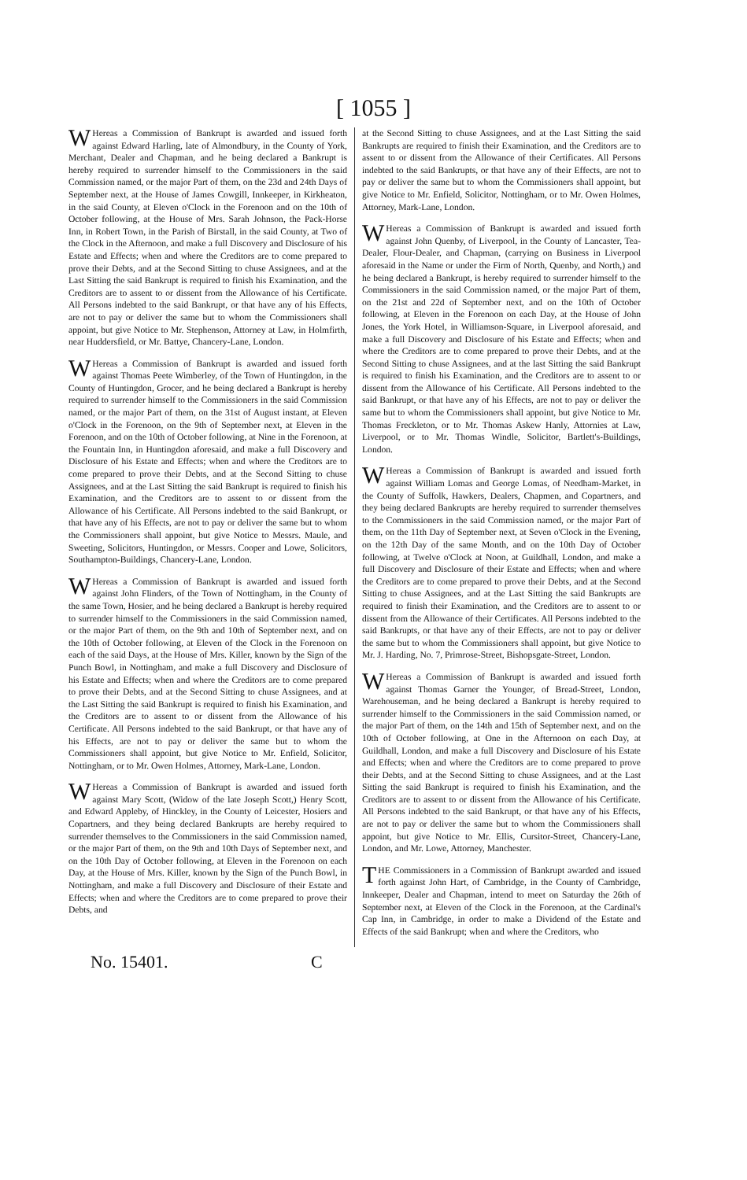[ 1055 ]
WHereas a Commission of Bankrupt is awarded and issued forth against Edward Harling, late of Almondbury, in the County of York, Merchant, Dealer and Chapman, and he being declared a Bankrupt is hereby required to surrender himself to the Commissioners in the said Commission named, or the major Part of them, on the 23d and 24th Days of September next, at the House of James Cowgill, Innkeeper, in Kirkheaton, in the said County, at Eleven o'Clock in the Forenoon and on the 10th of October following, at the House of Mrs. Sarah Johnson, the Pack-Horse Inn, in Robert Town, in the Parish of Birstall, in the said County, at Two of the Clock in the Afternoon, and make a full Discovery and Disclosure of his Estate and Effects; when and where the Creditors are to come prepared to prove their Debts, and at the Second Sitting to chuse Assignees, and at the Last Sitting the said Bankrupt is required to finish his Examination, and the Creditors are to assent to or dissent from the Allowance of his Certificate. All Persons indebted to the said Bankrupt, or that have any of his Effects, are not to pay or deliver the same but to whom the Commissioners shall appoint, but give Notice to Mr. Stephenson, Attorney at Law, in Holmfirth, near Huddersfield, or Mr. Battye, Chancery-Lane, London.
WHereas a Commission of Bankrupt is awarded and issued forth against Thomas Peete Wimberley, of the Town of Huntingdon, in the County of Huntingdon, Grocer, and he being declared a Bankrupt is hereby required to surrender himself to the Commissioners in the said Commission named, or the major Part of them, on the 31st of August instant, at Eleven o'Clock in the Forenoon, on the 9th of September next, at Eleven in the Forenoon, and on the 10th of October following, at Nine in the Forenoon, at the Fountain Inn, in Huntingdon aforesaid, and make a full Discovery and Disclosure of his Estate and Effects; when and where the Creditors are to come prepared to prove their Debts, and at the Second Sitting to chuse Assignees, and at the Last Sitting the said Bankrupt is required to finish his Examination, and the Creditors are to assent to or dissent from the Allowance of his Certificate. All Persons indebted to the said Bankrupt, or that have any of his Effects, are not to pay or deliver the same but to whom the Commissioners shall appoint, but give Notice to Messrs. Maule, and Sweeting, Solicitors, Huntingdon, or Messrs. Cooper and Lowe, Solicitors, Southampton-Buildings, Chancery-Lane, London.
WHereas a Commission of Bankrupt is awarded and issued forth against John Flinders, of the Town of Nottingham, in the County of the same Town, Hosier, and he being declared a Bankrupt is hereby required to surrender himself to the Commissioners in the said Commission named, or the major Part of them, on the 9th and 10th of September next, and on the 10th of October following, at Eleven of the Clock in the Forenoon on each of the said Days, at the House of Mrs. Killer, known by the Sign of the Punch Bowl, in Nottingham, and make a full Discovery and Disclosure of his Estate and Effects; when and where the Creditors are to come prepared to prove their Debts, and at the Second Sitting to chuse Assignees, and at the Last Sitting the said Bankrupt is required to finish his Examination, and the Creditors are to assent to or dissent from the Allowance of his Certificate. All Persons indebted to the said Bankrupt, or that have any of his Effects, are not to pay or deliver the same but to whom the Commissioners shall appoint, but give Notice to Mr. Enfield, Solicitor, Nottingham, or to Mr. Owen Holmes, Attorney, Mark-Lane, London.
WHereas a Commission of Bankrupt is awarded and issued forth against Mary Scott, (Widow of the late Joseph Scott,) Henry Scott, and Edward Appleby, of Hinckley, in the County of Leicester, Hosiers and Copartners, and they being declared Bankrupts are hereby required to surrender themselves to the Commissioners in the said Commission named, or the major Part of them, on the 9th and 10th Days of September next, and on the 10th Day of October following, at Eleven in the Forenoon on each Day, at the House of Mrs. Killer, known by the Sign of the Punch Bowl, in Nottingham, and make a full Discovery and Disclosure of their Estate and Effects; when and where the Creditors are to come prepared to prove their Debts, and
at the Second Sitting to chuse Assignees, and at the Last Sitting the said Bankrupts are required to finish their Examination, and the Creditors are to assent to or dissent from the Allowance of their Certificates. All Persons indebted to the said Bankrupts, or that have any of their Effects, are not to pay or deliver the same but to whom the Commissioners shall appoint, but give Notice to Mr. Enfield, Solicitor, Nottingham, or to Mr. Owen Holmes, Attorney, Mark-Lane, London.
WHereas a Commission of Bankrupt is awarded and issued forth against John Quenby, of Liverpool, in the County of Lancaster, Tea-Dealer, Flour-Dealer, and Chapman, (carrying on Business in Liverpool aforesaid in the Name or under the Firm of North, Quenby, and North,) and he being declared a Bankrupt, is hereby required to surrender himself to the Commissioners in the said Commission named, or the major Part of them, on the 21st and 22d of September next, and on the 10th of October following, at Eleven in the Forenoon on each Day, at the House of John Jones, the York Hotel, in Williamson-Square, in Liverpool aforesaid, and make a full Discovery and Disclosure of his Estate and Effects; when and where the Creditors are to come prepared to prove their Debts, and at the Second Sitting to chuse Assignees, and at the last Sitting the said Bankrupt is required to finish his Examination, and the Creditors are to assent to or dissent from the Allowance of his Certificate. All Persons indebted to the said Bankrupt, or that have any of his Effects, are not to pay or deliver the same but to whom the Commissioners shall appoint, but give Notice to Mr. Thomas Freckleton, or to Mr. Thomas Askew Hanly, Attornies at Law, Liverpool, or to Mr. Thomas Windle, Solicitor, Bartlett's-Buildings, London.
WHereas a Commission of Bankrupt is awarded and issued forth against William Lomas and George Lomas, of Needham-Market, in the County of Suffolk, Hawkers, Dealers, Chapmen, and Copartners, and they being declared Bankrupts are hereby required to surrender themselves to the Commissioners in the said Commission named, or the major Part of them, on the 11th Day of September next, at Seven o'Clock in the Evening, on the 12th Day of the same Month, and on the 10th Day of October following, at Twelve o'Clock at Noon, at Guildhall, London, and make a full Discovery and Disclosure of their Estate and Effects; when and where the Creditors are to come prepared to prove their Debts, and at the Second Sitting to chuse Assignees, and at the Last Sitting the said Bankrupts are required to finish their Examination, and the Creditors are to assent to or dissent from the Allowance of their Certificates. All Persons indebted to the said Bankrupts, or that have any of their Effects, are not to pay or deliver the same but to whom the Commissioners shall appoint, but give Notice to Mr. J. Harding, No. 7, Primrose-Street, Bishopsgate-Street, London.
WHereas a Commission of Bankrupt is awarded and issued forth against Thomas Garner the Younger, of Bread-Street, London, Warehouseman, and he being declared a Bankrupt is hereby required to surrender himself to the Commissioners in the said Commission named, or the major Part of them, on the 14th and 15th of September next, and on the 10th of October following, at One in the Afternoon on each Day, at Guildhall, London, and make a full Discovery and Disclosure of his Estate and Effects; when and where the Creditors are to come prepared to prove their Debts, and at the Second Sitting to chuse Assignees, and at the Last Sitting the said Bankrupt is required to finish his Examination, and the Creditors are to assent to or dissent from the Allowance of his Certificate. All Persons indebted to the said Bankrupt, or that have any of his Effects, are not to pay or deliver the same but to whom the Commissioners shall appoint, but give Notice to Mr. Ellis, Cursitor-Street, Chancery-Lane, London, and Mr. Lowe, Attorney, Manchester.
THE Commissioners in a Commission of Bankrupt awarded and issued forth against John Hart, of Cambridge, in the County of Cambridge, Innkeeper, Dealer and Chapman, intend to meet on Saturday the 26th of September next, at Eleven of the Clock in the Forenoon, at the Cardinal's Cap Inn, in Cambridge, in order to make a Dividend of the Estate and Effects of the said Bankrupt; when and where the Creditors, who
No. 15401. C